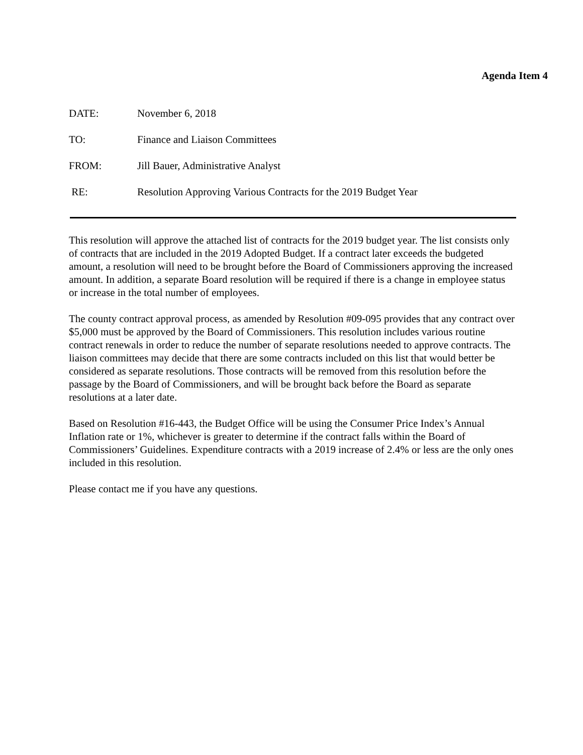Agenda Item 4
DATE: November 6, 2018
TO: Finance and Liaison Committees
FROM: Jill Bauer, Administrative Analyst
RE: Resolution Approving Various Contracts for the 2019 Budget Year
This resolution will approve the attached list of contracts for the 2019 budget year. The list consists only of contracts that are included in the 2019 Adopted Budget. If a contract later exceeds the budgeted amount, a resolution will need to be brought before the Board of Commissioners approving the increased amount. In addition, a separate Board resolution will be required if there is a change in employee status or increase in the total number of employees.
The county contract approval process, as amended by Resolution #09-095 provides that any contract over $5,000 must be approved by the Board of Commissioners. This resolution includes various routine contract renewals in order to reduce the number of separate resolutions needed to approve contracts. The liaison committees may decide that there are some contracts included on this list that would better be considered as separate resolutions. Those contracts will be removed from this resolution before the passage by the Board of Commissioners, and will be brought back before the Board as separate resolutions at a later date.
Based on Resolution #16-443, the Budget Office will be using the Consumer Price Index’s Annual Inflation rate or 1%, whichever is greater to determine if the contract falls within the Board of Commissioners’ Guidelines. Expenditure contracts with a 2019 increase of 2.4% or less are the only ones included in this resolution.
Please contact me if you have any questions.